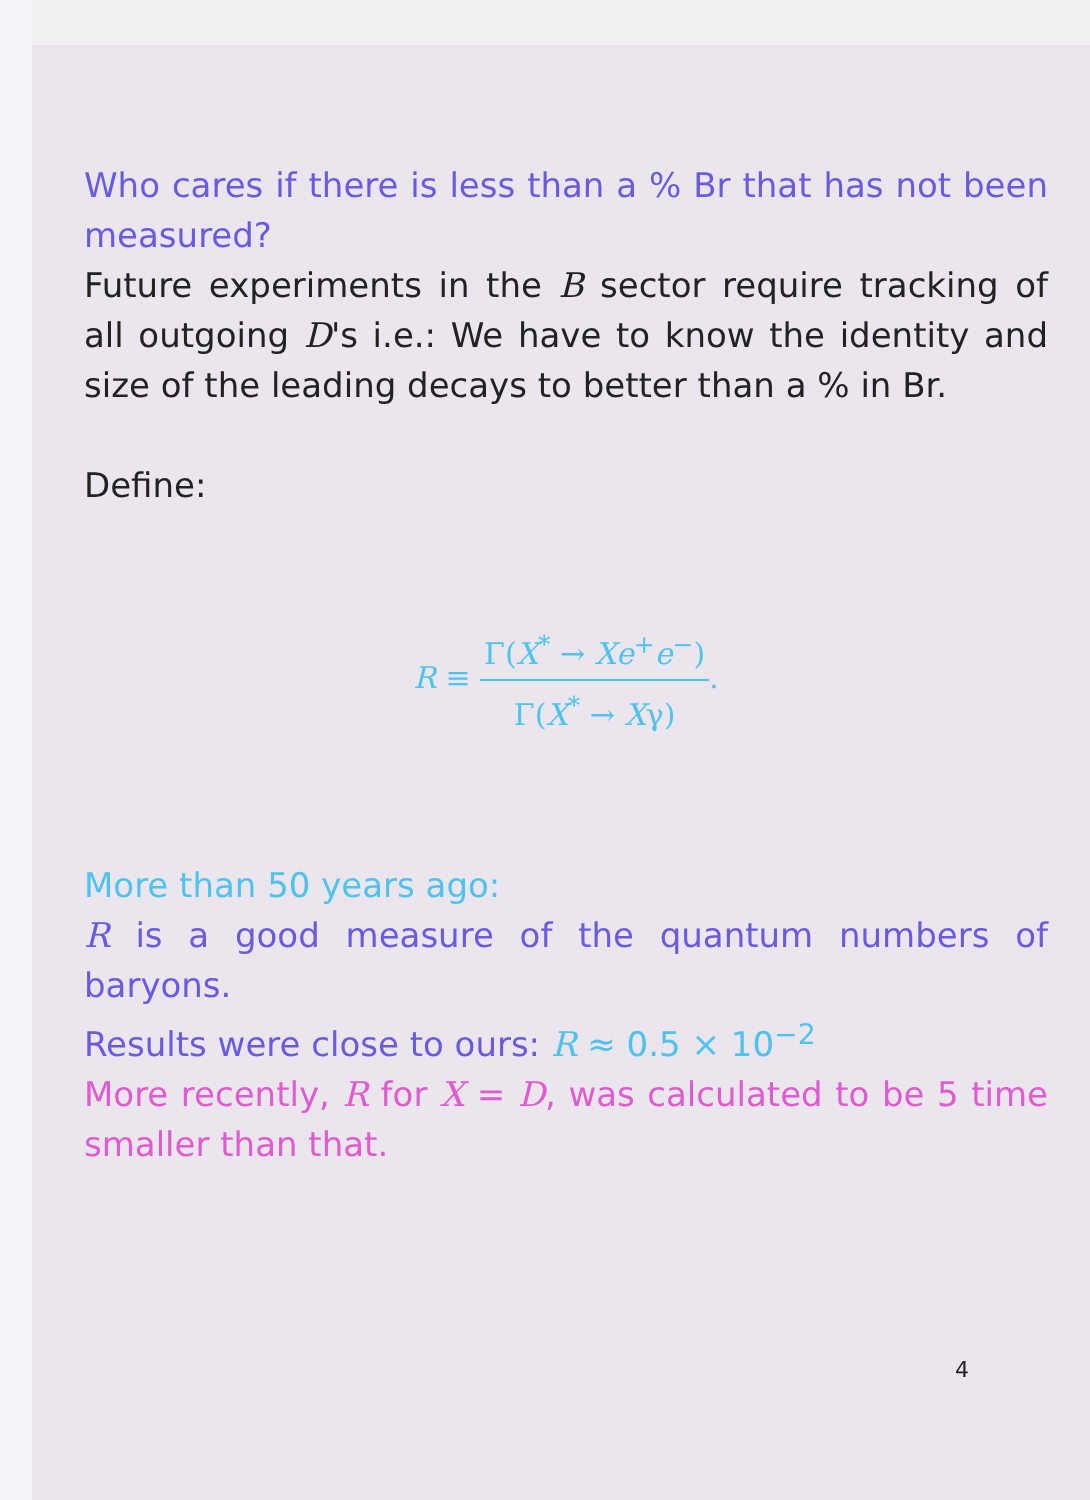Who cares if there is less than a % Br that has not been measured?
Future experiments in the B sector require tracking of all outgoing D's i.e.: We have to know the identity and size of the leading decays to better than a % in Br.
Define:
R ≡ Γ(X<sup>*</sup> → Xe<sup>+</sup>e<sup>−</sup>) Γ(X<sup>*</sup> → Xγ).
More than 50 years ago:
R is a good measure of the quantum numbers of baryons.
Results were close to ours: R ≈ 0.5 × 10<sup>−2</sup>
More recently, R for X = D, was calculated to be 5 time smaller than that.
4